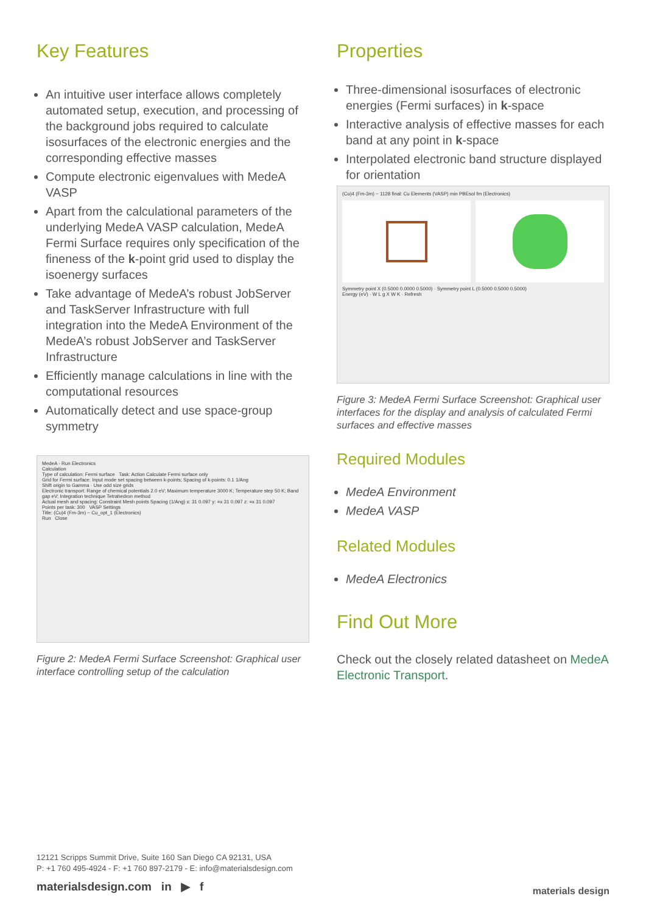Key Features
An intuitive user interface allows completely automated setup, execution, and processing of the background jobs required to calculate isosurfaces of the electronic energies and the corresponding effective masses
Compute electronic eigenvalues with MedeA VASP
Apart from the calculational parameters of the underlying MedeA VASP calculation, MedeA Fermi Surface requires only specification of the fineness of the k-point grid used to display the isoenergy surfaces
Take advantage of MedeA’s robust JobServer and TaskServer Infrastructure with full integration into the MedeA Environment of the MedeA’s robust JobServer and TaskServer Infrastructure
Efficiently manage calculations in line with the computational resources
Automatically detect and use space-group symmetry
MedeA - Run Electronics
Calculation
Type of calculation: Fermi surface Task: Action Calculate Fermi surface only
Grid for Fermi surface: Input mode set spacing between k-points; Spacing of k-points: 0.1 1/Ang
Shift origin to Gamma · Use odd size grids
Electronic transport: Range of chemical potentials 2.0 eV; Maximum temperature 3000 K; Temperature step 50 K; Band gap eV; Integration technique Tetrahedron method
Actual mesh and spacing: Constraint Mesh points Spacing (1/Ang) x: 31 0.097 y: =x 31 0.097 z: =x 31 0.097
Points per task: 300 VASP Settings
Title: (Cu)4 (Fm-3m) ~ Cu_opt_1 (Electronics)
Run Close
Figure 2: MedeA Fermi Surface Screenshot: Graphical user interface controlling setup of the calculation
Properties
Three-dimensional isosurfaces of electronic energies (Fermi surfaces) in k-space
Interactive analysis of effective masses for each band at any point in k-space
Interpolated electronic band structure displayed for orientation
(Cu)4 (Fm-3m) ~ 1128 final: Cu Elements (VASP) min PBEsol fm (Electronics)
Symmetry point X (0.5000 0.0000 0.5000) · Symmetry point L (0.5000 0.5000 0.5000)
Energy (eV) · W L g X W K · Refresh
Figure 3: MedeA Fermi Surface Screenshot: Graphical user interfaces for the display and analysis of calculated Fermi surfaces and effective masses
Required Modules
MedeA Environment
MedeA VASP
Related Modules
MedeA Electronics
Find Out More
Check out the closely related datasheet on MedeA Electronic Transport.
12121 Scripps Summit Drive, Suite 160 San Diego CA 92131, USA
P: +1 760 495-4924 - F: +1 760 897-2179 - E: info@materialsdesign.com
materialsdesign.com in ▶ f
materials design